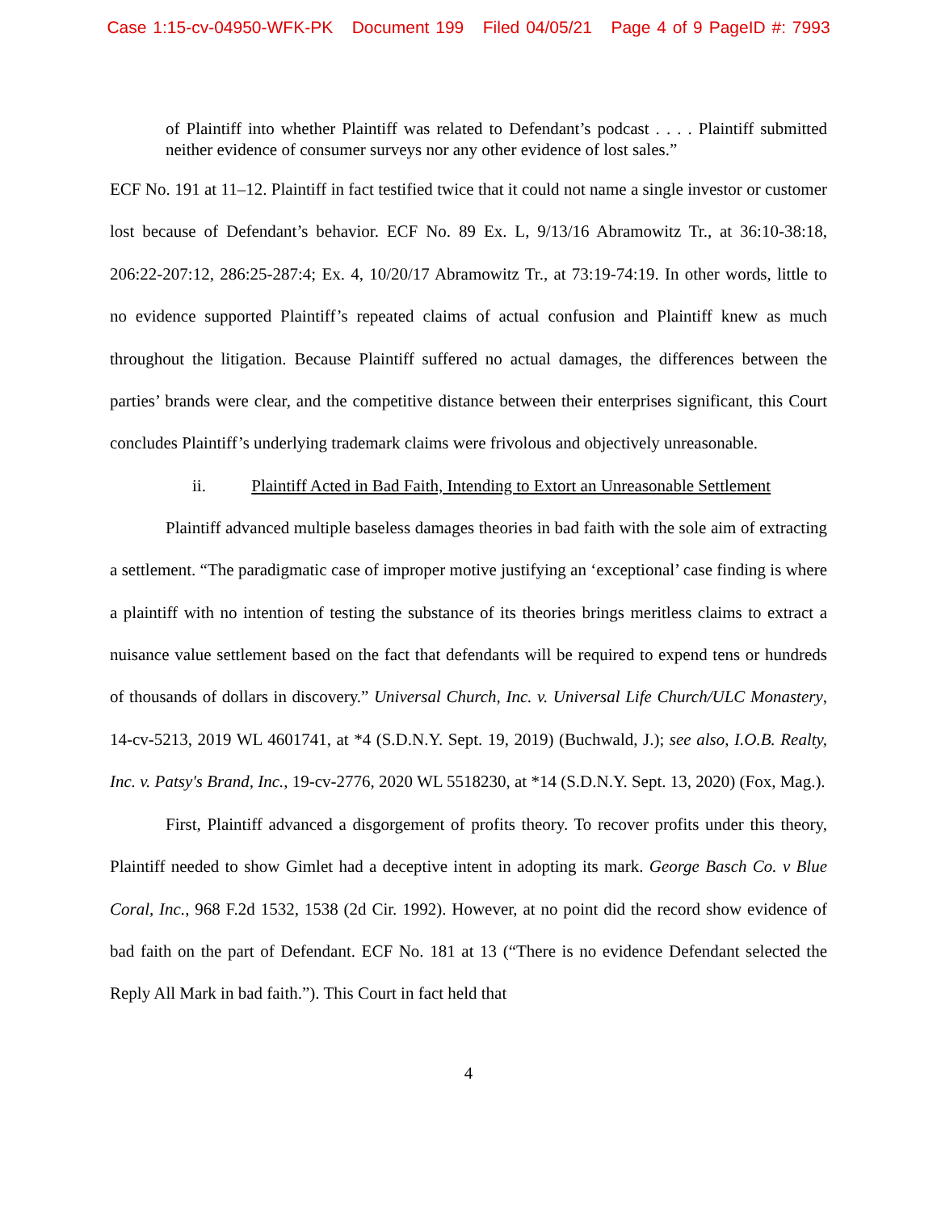Case 1:15-cv-04950-WFK-PK Document 199 Filed 04/05/21 Page 4 of 9 PageID #: 7993
of Plaintiff into whether Plaintiff was related to Defendant’s podcast . . . . Plaintiff submitted neither evidence of consumer surveys nor any other evidence of lost sales.”
ECF No. 191 at 11–12. Plaintiff in fact testified twice that it could not name a single investor or customer lost because of Defendant’s behavior. ECF No. 89 Ex. L, 9/13/16 Abramowitz Tr., at 36:10-38:18, 206:22-207:12, 286:25-287:4; Ex. 4, 10/20/17 Abramowitz Tr., at 73:19-74:19. In other words, little to no evidence supported Plaintiff’s repeated claims of actual confusion and Plaintiff knew as much throughout the litigation. Because Plaintiff suffered no actual damages, the differences between the parties’ brands were clear, and the competitive distance between their enterprises significant, this Court concludes Plaintiff’s underlying trademark claims were frivolous and objectively unreasonable.
ii. Plaintiff Acted in Bad Faith, Intending to Extort an Unreasonable Settlement
Plaintiff advanced multiple baseless damages theories in bad faith with the sole aim of extracting a settlement. “The paradigmatic case of improper motive justifying an ‘exceptional’ case finding is where a plaintiff with no intention of testing the substance of its theories brings meritless claims to extract a nuisance value settlement based on the fact that defendants will be required to expend tens or hundreds of thousands of dollars in discovery.” Universal Church, Inc. v. Universal Life Church/ULC Monastery, 14-cv-5213, 2019 WL 4601741, at *4 (S.D.N.Y. Sept. 19, 2019) (Buchwald, J.); see also, I.O.B. Realty, Inc. v. Patsy's Brand, Inc., 19-cv-2776, 2020 WL 5518230, at *14 (S.D.N.Y. Sept. 13, 2020) (Fox, Mag.).
First, Plaintiff advanced a disgorgement of profits theory. To recover profits under this theory, Plaintiff needed to show Gimlet had a deceptive intent in adopting its mark. George Basch Co. v Blue Coral, Inc., 968 F.2d 1532, 1538 (2d Cir. 1992). However, at no point did the record show evidence of bad faith on the part of Defendant. ECF No. 181 at 13 (“There is no evidence Defendant selected the Reply All Mark in bad faith.”). This Court in fact held that
4